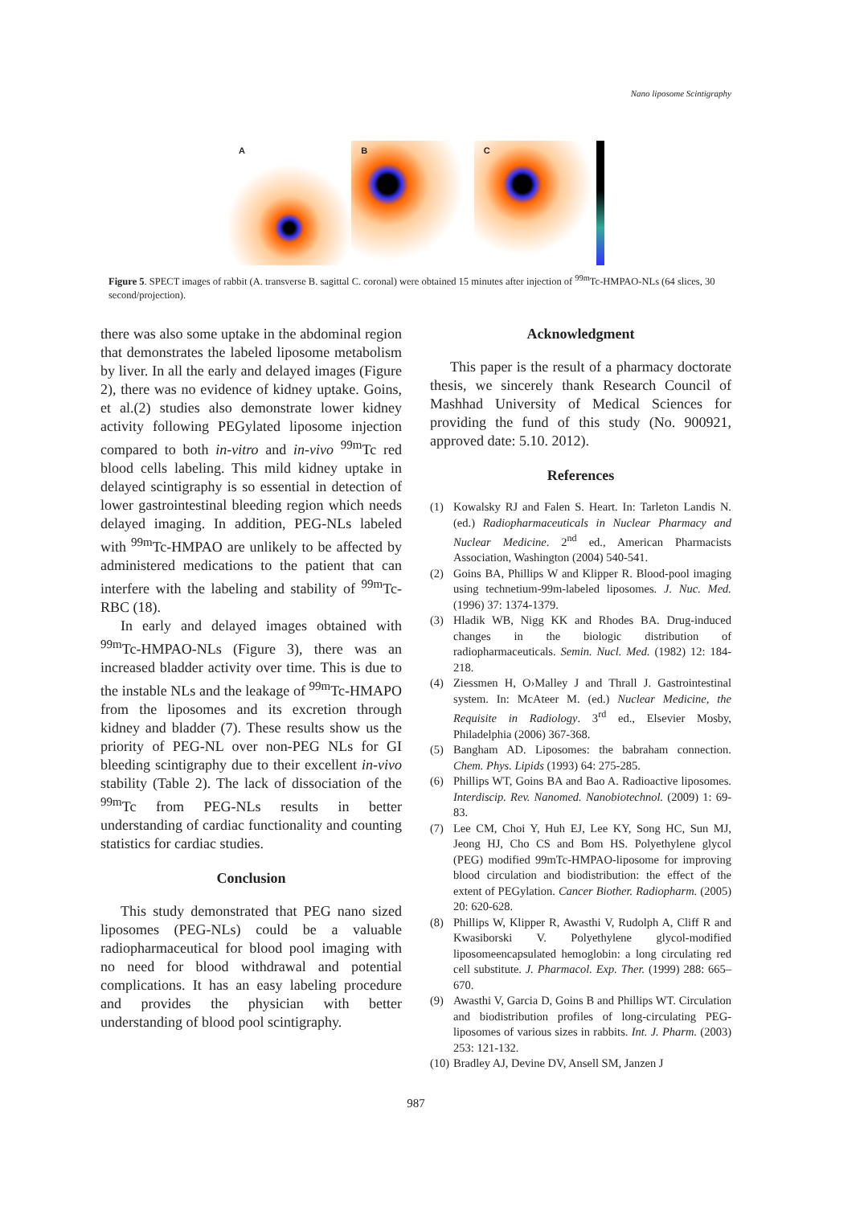Nano liposome Scintigraphy
A B C
Figure 5. SPECT images of rabbit (A. transverse B. sagittal C. coronal) were obtained 15 minutes after injection of <sup>99m</sup>Tc-HMPAO-NLs (64 slices, 30 second/projection).
there was also some uptake in the abdominal region that demonstrates the labeled liposome metabolism by liver. In all the early and delayed images (Figure 2), there was no evidence of kidney uptake. Goins, et al.(2) studies also demonstrate lower kidney activity following PEGylated liposome injection compared to both in-vitro and in-vivo <sup>99m</sup>Tc red blood cells labeling. This mild kidney uptake in delayed scintigraphy is so essential in detection of lower gastrointestinal bleeding region which needs delayed imaging. In addition, PEG-NLs labeled with <sup>99m</sup>Tc-HMPAO are unlikely to be affected by administered medications to the patient that can interfere with the labeling and stability of <sup>99m</sup>Tc-RBC (18).
In early and delayed images obtained with <sup>99m</sup>Tc-HMPAO-NLs (Figure 3), there was an increased bladder activity over time. This is due to the instable NLs and the leakage of <sup>99m</sup>Tc-HMAPO from the liposomes and its excretion through kidney and bladder (7). These results show us the priority of PEG-NL over non-PEG NLs for GI bleeding scintigraphy due to their excellent in-vivo stability (Table 2). The lack of dissociation of the <sup>99m</sup>Tc from PEG-NLs results in better understanding of cardiac functionality and counting statistics for cardiac studies.
Conclusion
This study demonstrated that PEG nano sized liposomes (PEG-NLs) could be a valuable radiopharmaceutical for blood pool imaging with no need for blood withdrawal and potential complications. It has an easy labeling procedure and provides the physician with better understanding of blood pool scintigraphy.
Acknowledgment
This paper is the result of a pharmacy doctorate thesis, we sincerely thank Research Council of Mashhad University of Medical Sciences for providing the fund of this study (No. 900921, approved date: 5.10. 2012).
References
(1) Kowalsky RJ and Falen S. Heart. In: Tarleton Landis N. (ed.) Radiopharmaceuticals in Nuclear Pharmacy and Nuclear Medicine. 2<sup>nd</sup> ed., American Pharmacists Association, Washington (2004) 540-541.
(2) Goins BA, Phillips W and Klipper R. Blood-pool imaging using technetium-99m-labeled liposomes. J. Nuc. Med. (1996) 37: 1374-1379.
(3) Hladik WB, Nigg KK and Rhodes BA. Drug-induced changes in the biologic distribution of radiopharmaceuticals. Semin. Nucl. Med. (1982) 12: 184-218.
(4) Ziessmen H, O›Malley J and Thrall J. Gastrointestinal system. In: McAteer M. (ed.) Nuclear Medicine, the Requisite in Radiology. 3<sup>rd</sup> ed., Elsevier Mosby, Philadelphia (2006) 367-368.
(5) Bangham AD. Liposomes: the babraham connection. Chem. Phys. Lipids (1993) 64: 275-285.
(6) Phillips WT, Goins BA and Bao A. Radioactive liposomes. Interdiscip. Rev. Nanomed. Nanobiotechnol. (2009) 1: 69-83.
(7) Lee CM, Choi Y, Huh EJ, Lee KY, Song HC, Sun MJ, Jeong HJ, Cho CS and Bom HS. Polyethylene glycol (PEG) modified 99mTc-HMPAO-liposome for improving blood circulation and biodistribution: the effect of the extent of PEGylation. Cancer Biother. Radiopharm. (2005) 20: 620-628.
(8) Phillips W, Klipper R, Awasthi V, Rudolph A, Cliff R and Kwasiborski V. Polyethylene glycol-modified liposomeencapsulated hemoglobin: a long circulating red cell substitute. J. Pharmacol. Exp. Ther. (1999) 288: 665–670.
(9) Awasthi V, Garcia D, Goins B and Phillips WT. Circulation and biodistribution profiles of long-circulating PEG-liposomes of various sizes in rabbits. Int. J. Pharm. (2003) 253: 121-132.
(10) Bradley AJ, Devine DV, Ansell SM, Janzen J
987